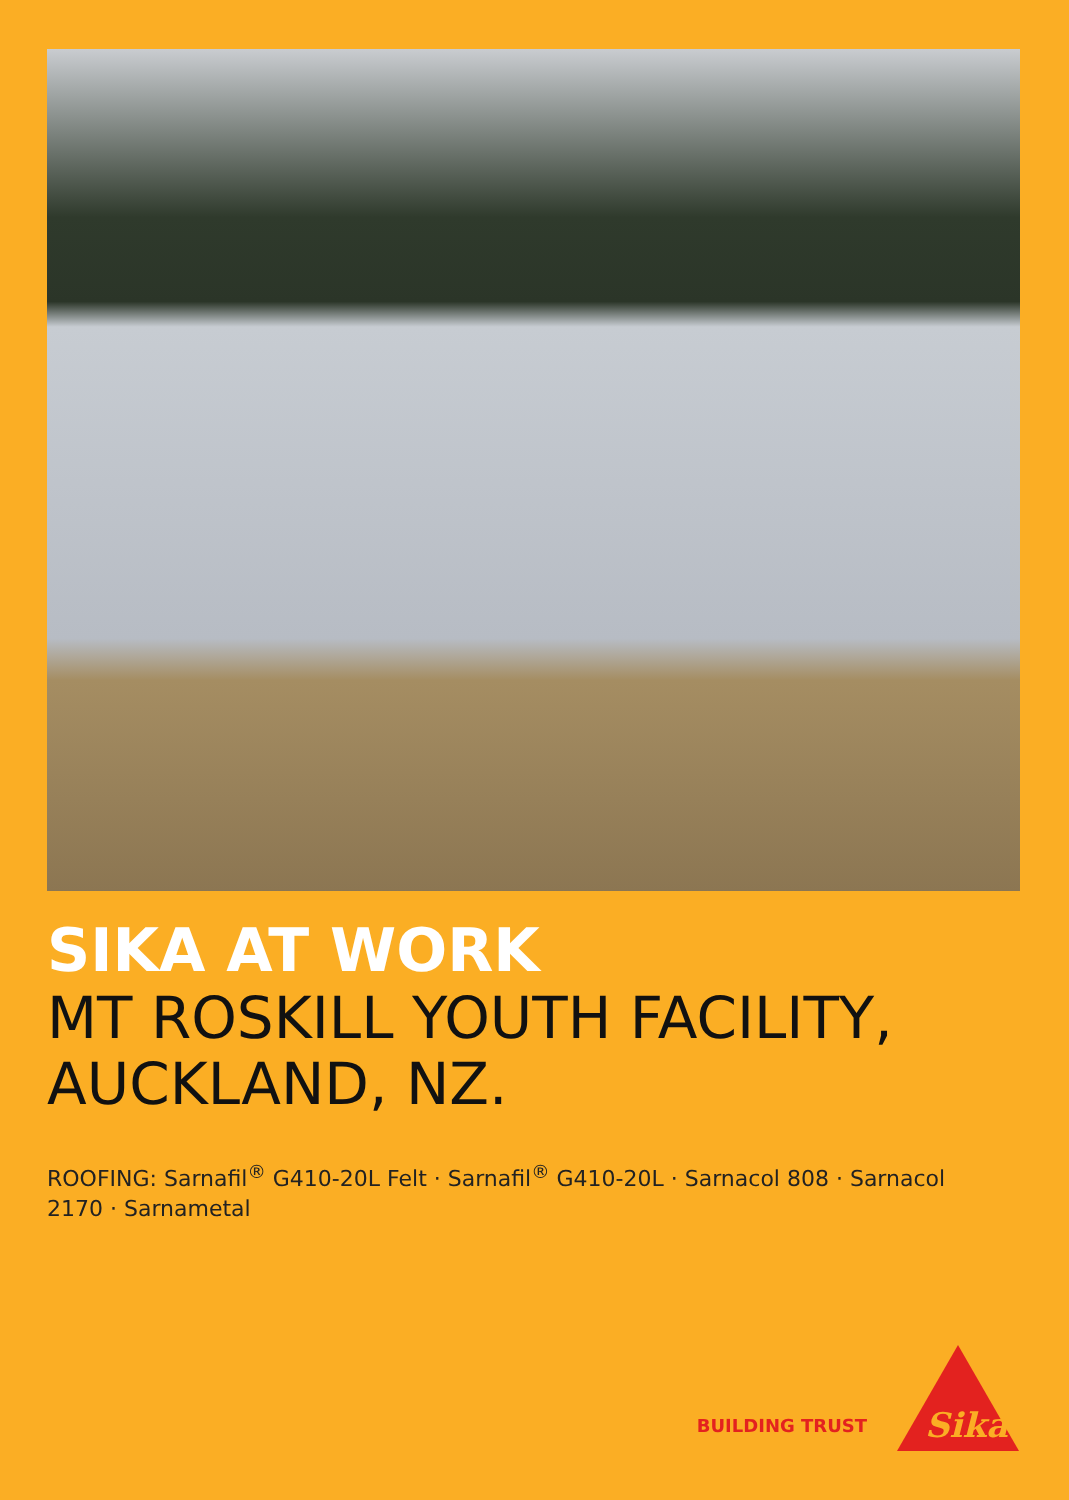SIKA AT WORK
MT ROSKILL YOUTH FACILITY,
AUCKLAND, NZ.
ROOFING: Sarnafil<sup>®</sup> G410-20L Felt · Sarnafil<sup>®</sup> G410-20L · Sarnacol 808 · Sarnacol 2170 · Sarnametal
BUILDING TRUST
Sika